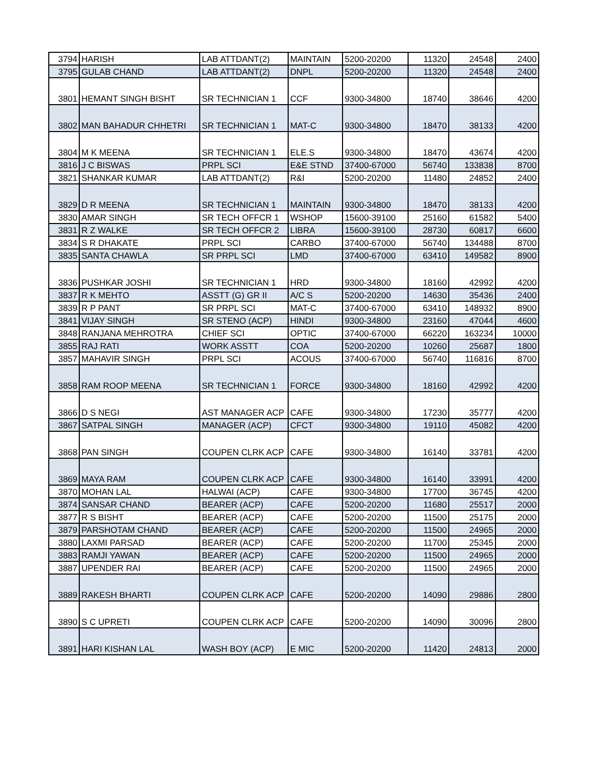| 3794 | HARISH | LAB ATTDANT(2) | MAINTAIN | 5200-20200 | 11320 | 24548 | 2400 |
| 3795 | GULAB CHAND | LAB ATTDANT(2) | DNPL | 5200-20200 | 11320 | 24548 | 2400 |
| 3801 | HEMANT SINGH BISHT | SR TECHNICIAN 1 | CCF | 9300-34800 | 18740 | 38646 | 4200 |
| 3802 | MAN BAHADUR CHHETRI | SR TECHNICIAN 1 | MAT-C | 9300-34800 | 18470 | 38133 | 4200 |
| 3804 | M K MEENA | SR TECHNICIAN 1 | ELE.S | 9300-34800 | 18470 | 43674 | 4200 |
| 3816 | J C BISWAS | PRPL SCI | E&E STND | 37400-67000 | 56740 | 133838 | 8700 |
| 3821 | SHANKAR KUMAR | LAB ATTDANT(2) | R&I | 5200-20200 | 11480 | 24852 | 2400 |
| 3829 | D R MEENA | SR TECHNICIAN 1 | MAINTAIN | 9300-34800 | 18470 | 38133 | 4200 |
| 3830 | AMAR SINGH | SR TECH OFFCR 1 | WSHOP | 15600-39100 | 25160 | 61582 | 5400 |
| 3831 | R Z WALKE | SR TECH OFFCR 2 | LIBRA | 15600-39100 | 28730 | 60817 | 6600 |
| 3834 | S R DHAKATE | PRPL SCI | CARBO | 37400-67000 | 56740 | 134488 | 8700 |
| 3835 | SANTA CHAWLA | SR PRPL SCI | LMD | 37400-67000 | 63410 | 149582 | 8900 |
| 3836 | PUSHKAR JOSHI | SR TECHNICIAN 1 | HRD | 9300-34800 | 18160 | 42992 | 4200 |
| 3837 | R K MEHTO | ASSTT (G) GR II | A/C S | 5200-20200 | 14630 | 35436 | 2400 |
| 3839 | R P PANT | SR PRPL SCI | MAT-C | 37400-67000 | 63410 | 148932 | 8900 |
| 3841 | VIJAY SINGH | SR STENO (ACP) | HINDI | 9300-34800 | 23160 | 47044 | 4600 |
| 3848 | RANJANA MEHROTRA | CHIEF SCI | OPTIC | 37400-67000 | 66220 | 163234 | 10000 |
| 3855 | RAJ RATI | WORK ASSTT | COA | 5200-20200 | 10260 | 25687 | 1800 |
| 3857 | MAHAVIR SINGH | PRPL SCI | ACOUS | 37400-67000 | 56740 | 116816 | 8700 |
| 3858 | RAM ROOP MEENA | SR TECHNICIAN 1 | FORCE | 9300-34800 | 18160 | 42992 | 4200 |
| 3866 | D S NEGI | AST MANAGER ACP | CAFE | 9300-34800 | 17230 | 35777 | 4200 |
| 3867 | SATPAL SINGH | MANAGER (ACP) | CFCT | 9300-34800 | 19110 | 45082 | 4200 |
| 3868 | PAN SINGH | COUPEN CLRK ACP | CAFE | 9300-34800 | 16140 | 33781 | 4200 |
| 3869 | MAYA RAM | COUPEN CLRK ACP | CAFE | 9300-34800 | 16140 | 33991 | 4200 |
| 3870 | MOHAN LAL | HALWAI (ACP) | CAFE | 9300-34800 | 17700 | 36745 | 4200 |
| 3874 | SANSAR CHAND | BEARER (ACP) | CAFE | 5200-20200 | 11680 | 25517 | 2000 |
| 3877 | R S BISHT | BEARER (ACP) | CAFE | 5200-20200 | 11500 | 25175 | 2000 |
| 3879 | PARSHOTAM CHAND | BEARER (ACP) | CAFE | 5200-20200 | 11500 | 24965 | 2000 |
| 3880 | LAXMI PARSAD | BEARER (ACP) | CAFE | 5200-20200 | 11700 | 25345 | 2000 |
| 3883 | RAMJI YAWAN | BEARER (ACP) | CAFE | 5200-20200 | 11500 | 24965 | 2000 |
| 3887 | UPENDER RAI | BEARER (ACP) | CAFE | 5200-20200 | 11500 | 24965 | 2000 |
| 3889 | RAKESH BHARTI | COUPEN CLRK ACP | CAFE | 5200-20200 | 14090 | 29886 | 2800 |
| 3890 | S C UPRETI | COUPEN CLRK ACP | CAFE | 5200-20200 | 14090 | 30096 | 2800 |
| 3891 | HARI KISHAN LAL | WASH BOY (ACP) | E MIC | 5200-20200 | 11420 | 24813 | 2000 |